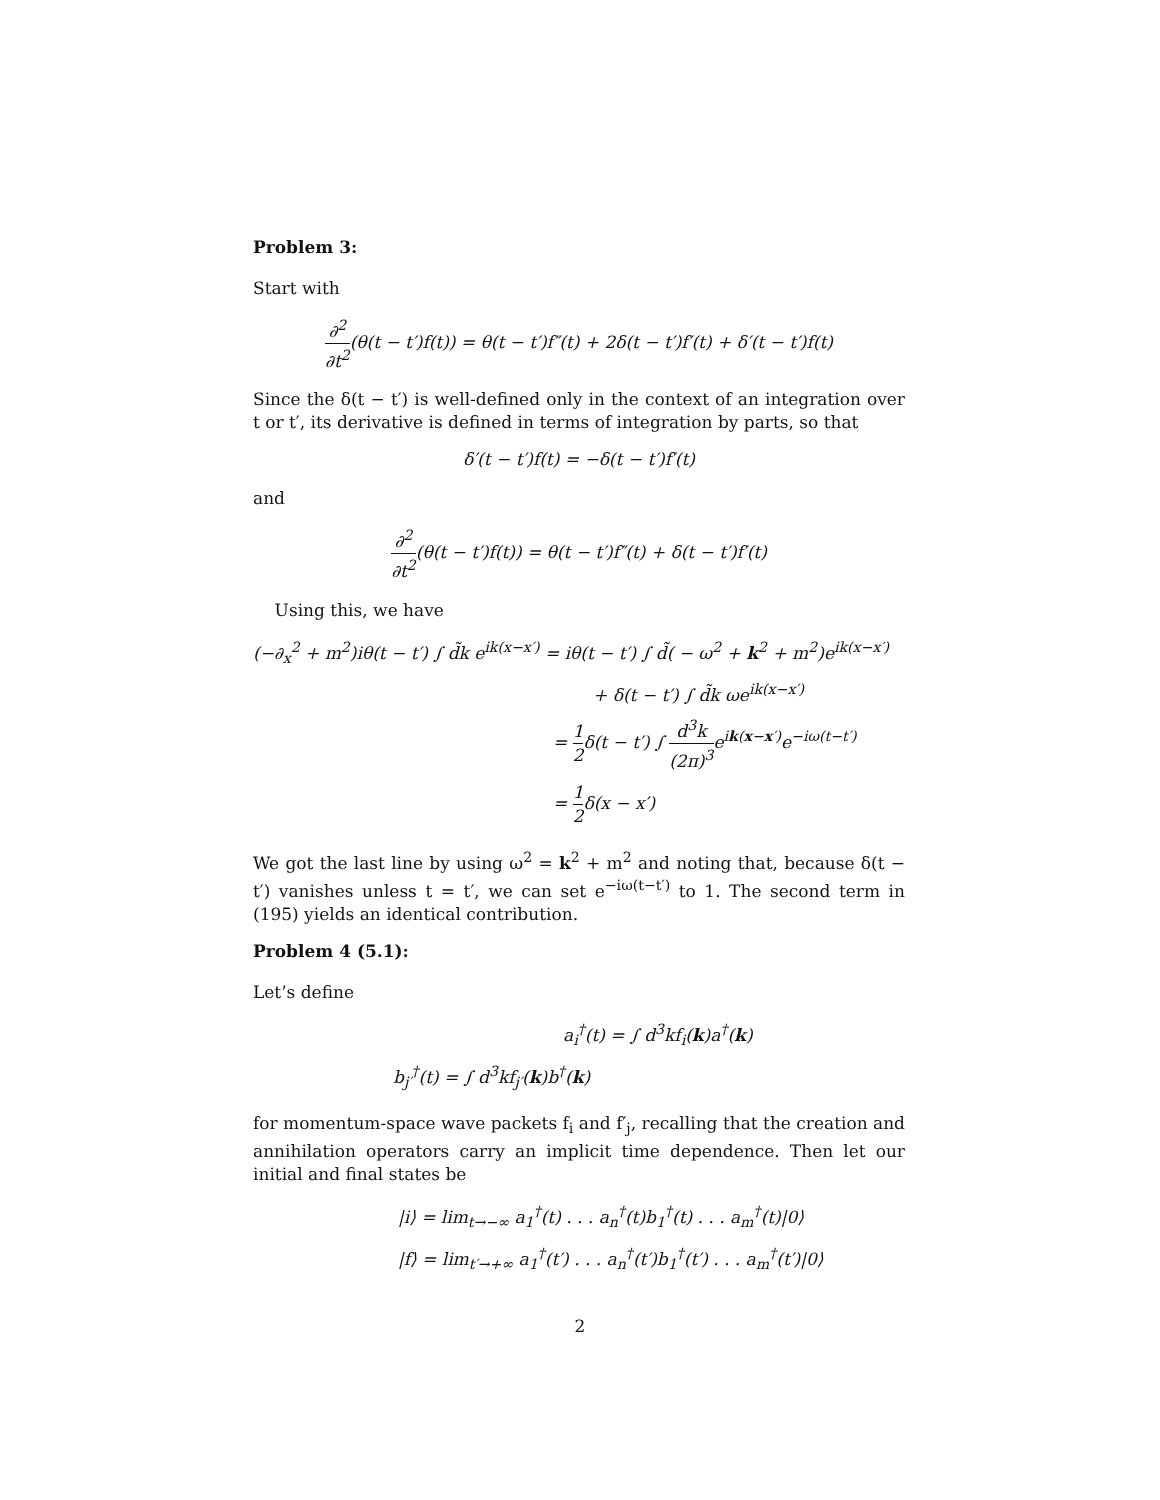Problem 3:
Start with
∂<sup>2</sup> ∂t<sup>2</sup>(θ(t − t′)f(t)) = θ(t − t′)f″(t) + 2δ(t − t′)f′(t) + δ′(t − t′)f(t)
Since the δ(t − t′) is well-defined only in the context of an integration over t or t′, its derivative is defined in terms of integration by parts, so that
δ′(t − t′)f(t) = −δ(t − t′)f′(t)
and
∂<sup>2</sup> ∂t<sup>2</sup>(θ(t − t′)f(t)) = θ(t − t′)f″(t) + δ(t − t′)f′(t)
Using this, we have
(−∂<sub>x</sub><sup>2</sup> + m<sup>2</sup>)iθ(t − t′) ∫ d̃k e<sup>ik(x−x′)</sup> = iθ(t − t′) ∫ d̃( − ω<sup>2</sup> + k<sup>2</sup> + m<sup>2</sup>)e<sup>ik(x−x′)</sup>
+ δ(t − t′) ∫ d̃k ωe<sup>ik(x−x′)</sup>
= 1 2δ(t − t′) ∫ d<sup>3</sup>k (2π)<sup>3</sup>e<sup>ik(x−x′)</sup>e<sup>−iω(t−t′)</sup>
= 1 2δ(x − x′)
We got the last line by using ω<sup>2</sup> = k<sup>2</sup> + m<sup>2</sup> and noting that, because δ(t − t′) vanishes unless t = t′, we can set e<sup>−iω(t−t′)</sup> to 1. The second term in (195) yields an identical contribution.
Problem 4 (5.1):
Let’s define
a<sub>i</sub><sup>†</sup>(t) = ∫ d<sup>3</sup>kf<sub>i</sub>(k)a<sup>†</sup>(k)
b<sub>j′</sub><sup>†</sup>(t) = ∫ d<sup>3</sup>kf<sub>j′</sub>(k)b<sup>†</sup>(k)
for momentum-space wave packets f<sub>i</sub> and f′<sub>j</sub>, recalling that the creation and annihilation operators carry an implicit time dependence. Then let our initial and final states be
|i⟩ = lim<sub>t→−∞</sub> a<sub>1</sub><sup>†</sup>(t) . . . a<sub>n</sub><sup>†</sup>(t)b<sub>1</sub><sup>†</sup>(t) . . . a<sub>m</sub><sup>†</sup>(t)|0⟩
|f⟩ = lim<sub>t′→+∞</sub> a<sub>1</sub><sup>†</sup>(t′) . . . a<sub>n</sub><sup>†</sup>(t′)b<sub>1</sub><sup>†</sup>(t′) . . . a<sub>m</sub><sup>†</sup>(t′)|0⟩
2